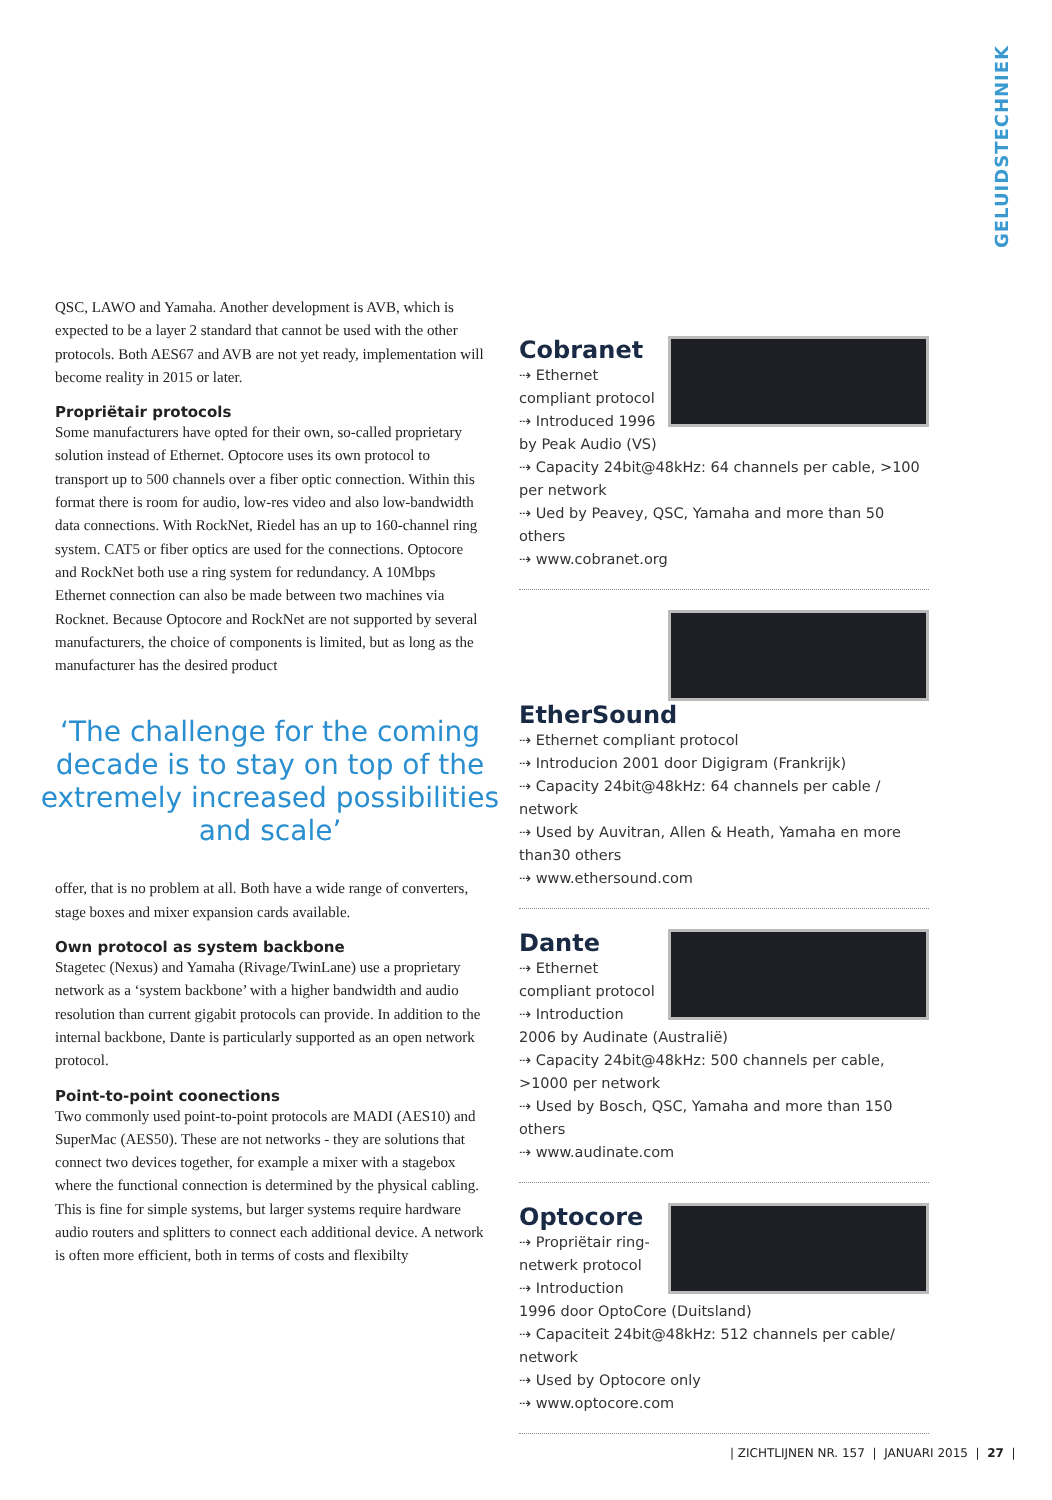GELUIDSTECHNIEK
QSC, LAWO and Yamaha. Another development is AVB, which is expected to be a layer 2 standard that cannot be used with the other protocols. Both AES67 and AVB are not yet ready, implementation will become reality in 2015 or later.
Propriëtair protocols
Some manufacturers have opted for their own, so-called proprietary solution instead of Ethernet. Optocore uses its own protocol to transport up to 500 channels over a fiber optic connection. Within this format there is room for audio, low-res video and also low-bandwidth data connections. With RockNet, Riedel has an up to 160-channel ring system. CAT5 or fiber optics are used for the connections. Optocore and RockNet both use a ring system for redundancy. A 10Mbps Ethernet connection can also be made between two machines via Rocknet. Because Optocore and RockNet are not supported by several manufacturers, the choice of components is limited, but as long as the manufacturer has the desired product
‘The challenge for the coming decade is to stay on top of the extremely increased possibilities and scale’
offer, that is no problem at all. Both have a wide range of converters, stage boxes and mixer expansion cards available.
Own protocol as system backbone
Stagetec (Nexus) and Yamaha (Rivage/TwinLane) use a proprietary network as a ‘system backbone’ with a higher bandwidth and audio resolution than current gigabit protocols can provide. In addition to the internal backbone, Dante is particularly supported as an open network protocol.
Point-to-point coonections
Two commonly used point-to-point protocols are MADI (AES10) and SuperMac (AES50). These are not networks - they are solutions that connect two devices together, for example a mixer with a stagebox where the functional connection is determined by the physical cabling. This is fine for simple systems, but larger systems require hardware audio routers and splitters to connect each additional device. A network is often more efficient, both in terms of costs and flexibilty
Cobranet
⇢ Ethernet compliant protocol
⇢ Introduced 1996 by Peak Audio (VS)
⇢ Capacity 24bit@48kHz: 64 channels per cable, >100 per network
⇢ Ued by Peavey, QSC, Yamaha and more than 50 others
⇢ www.cobranet.org
EtherSound
⇢ Ethernet compliant protocol
⇢ Introducion 2001 door Digigram (Frankrijk)
⇢ Capacity 24bit@48kHz: 64 channels per cable / network
⇢ Used by Auvitran, Allen & Heath, Yamaha en more than30 others
⇢ www.ethersound.com
Dante
⇢ Ethernet compliant protocol
⇢ Introduction 2006 by Audinate (Australië)
⇢ Capacity 24bit@48kHz: 500 channels per cable, >1000 per network
⇢ Used by Bosch, QSC, Yamaha and more than 150 others
⇢ www.audinate.com
Optocore
⇢ Propriëtair ring-netwerk protocol
⇢ Introduction 1996 door OptoCore (Duitsland)
⇢ Capaciteit 24bit@48kHz: 512 channels per cable/ network
⇢ Used by Optocore only
⇢ www.optocore.com
| ZICHTLIJNEN NR. 157 | JANUARI 2015 | 27 |